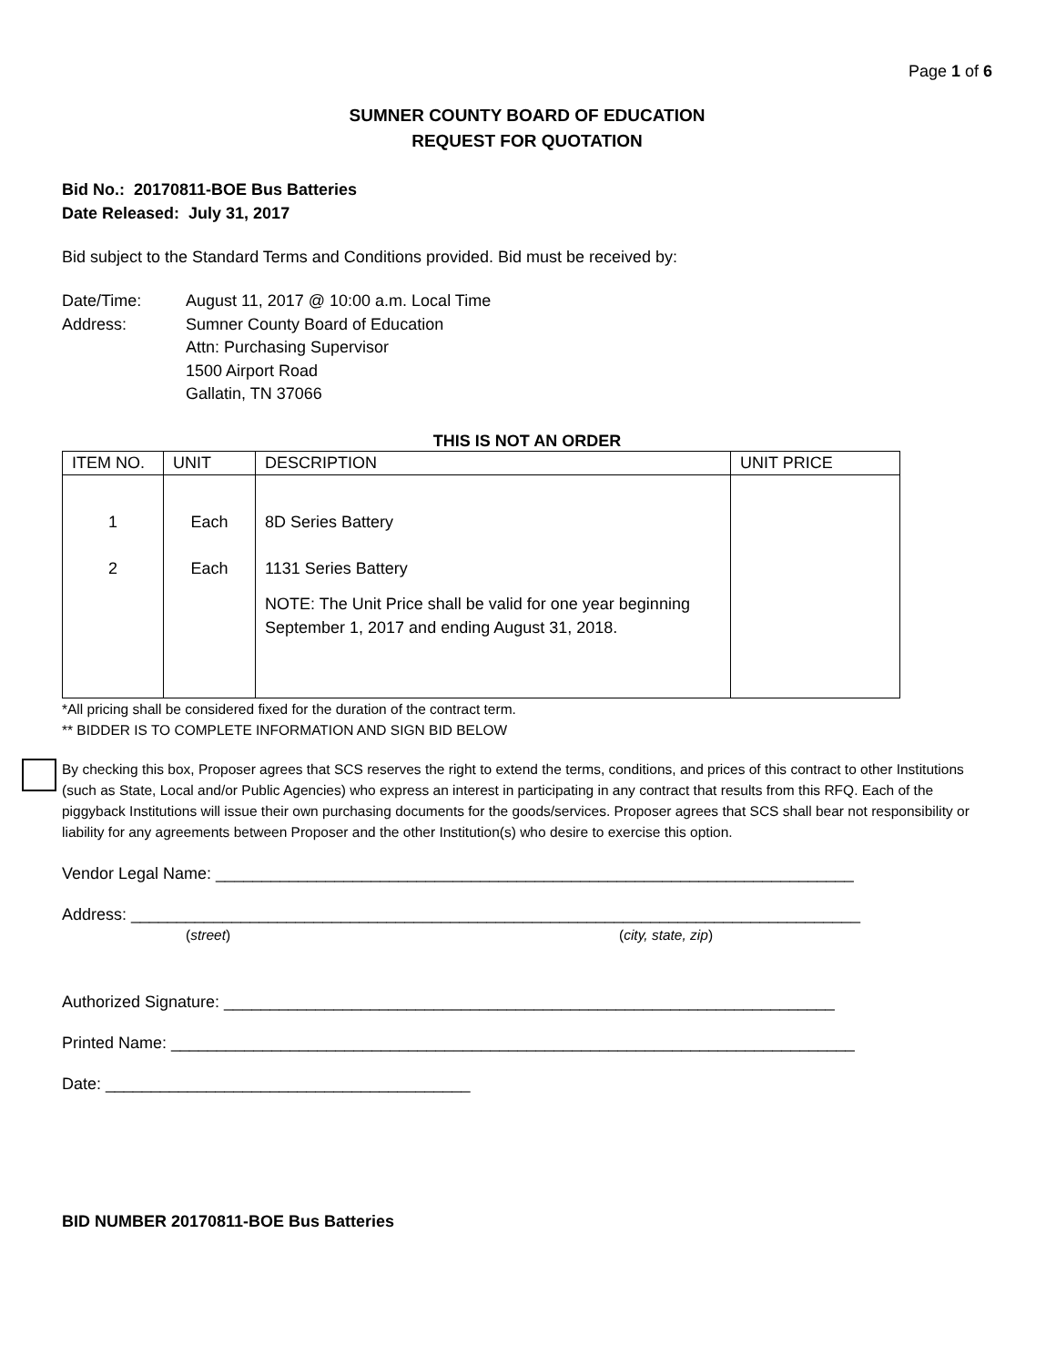Page 1 of 6
SUMNER COUNTY BOARD OF EDUCATION
REQUEST FOR QUOTATION
Bid No.: 20170811-BOE Bus Batteries
Date Released: July 31, 2017
Bid subject to the Standard Terms and Conditions provided. Bid must be received by:
| Date/Time: | August 11, 2017 @ 10:00 a.m. Local Time |
| Address: | Sumner County Board of Education Attn: Purchasing Supervisor 1500 Airport Road Gallatin, TN 37066 |
THIS IS NOT AN ORDER
| ITEM NO. | UNIT | DESCRIPTION | UNIT PRICE |
| --- | --- | --- | --- |
| 1 2 | Each Each | 8D Series Battery 1131 Series Battery NOTE: The Unit Price shall be valid for one year beginning September 1, 2017 and ending August 31, 2018. | |
*All pricing shall be considered fixed for the duration of the contract term.
** BIDDER IS TO COMPLETE INFORMATION AND SIGN BID BELOW
By checking this box, Proposer agrees that SCS reserves the right to extend the terms, conditions, and prices of this contract to other Institutions (such as State, Local and/or Public Agencies) who express an interest in participating in any contract that results from this RFQ. Each of the piggyback Institutions will issue their own purchasing documents for the goods/services. Proposer agrees that SCS shall bear not responsibility or liability for any agreements between Proposer and the other Institution(s) who desire to exercise this option.
Vendor Legal Name: ______________________________________________________________________
Address: ________________________________________________________________________________
(street) (city, state, zip)
Authorized Signature: ___________________________________________________________________
Printed Name: ___________________________________________________________________________
Date: ________________________________________
BID NUMBER 20170811-BOE Bus Batteries